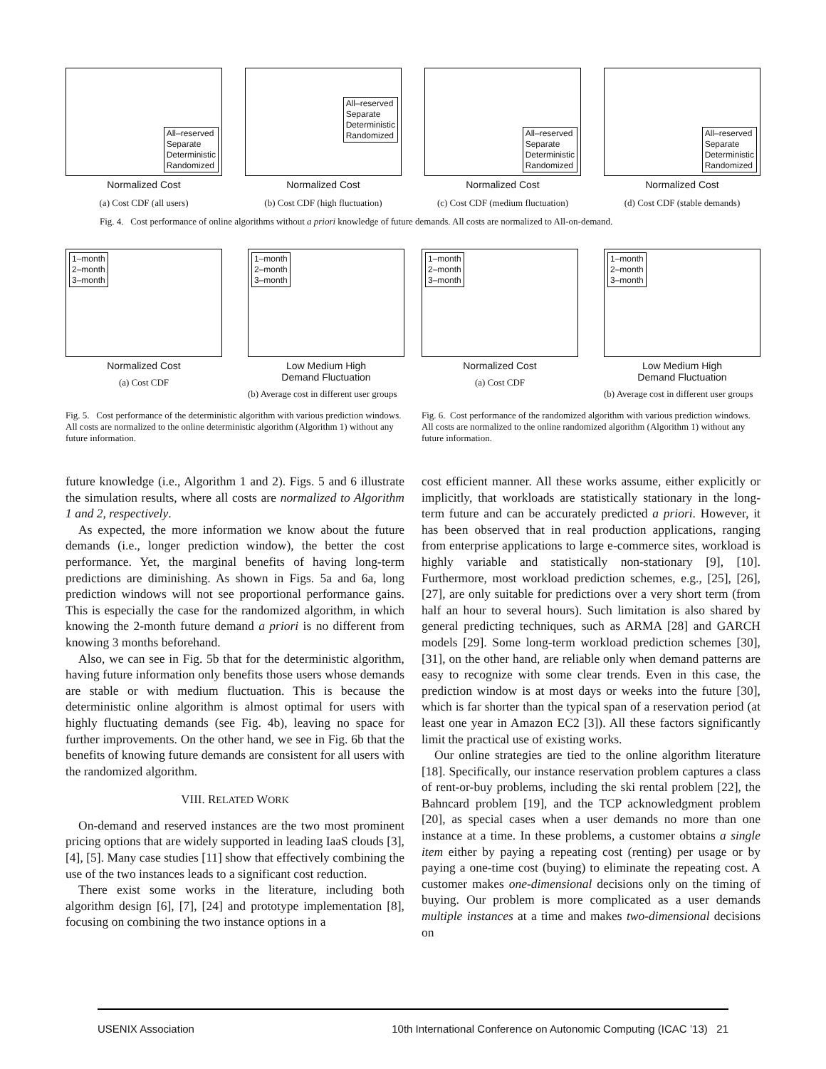All–reserved
Separate
Deterministic
Randomized
Normalized Cost
(a) Cost CDF (all users)
All–reserved
Separate
Deterministic
Randomized
Normalized Cost
(b) Cost CDF (high fluctuation)
All–reserved
Separate
Deterministic
Randomized
Normalized Cost
(c) Cost CDF (medium fluctuation)
All–reserved
Separate
Deterministic
Randomized
Normalized Cost
(d) Cost CDF (stable demands)
Fig. 4. Cost performance of online algorithms without a priori knowledge of future demands. All costs are normalized to All-on-demand.
1–month
2–month
3–month
Normalized Cost
(a) Cost CDF
1–month
2–month
3–month
Low Medium High
Demand Fluctuation
(b) Average cost in different user groups
Fig. 5. Cost performance of the deterministic algorithm with various prediction windows. All costs are normalized to the online deterministic algorithm (Algorithm 1) without any future information.
1–month
2–month
3–month
Normalized Cost
(a) Cost CDF
1–month
2–month
3–month
Low Medium High
Demand Fluctuation
(b) Average cost in different user groups
Fig. 6. Cost performance of the randomized algorithm with various prediction windows. All costs are normalized to the online randomized algorithm (Algorithm 1) without any future information.
future knowledge (i.e., Algorithm 1 and 2). Figs. 5 and 6 illustrate the simulation results, where all costs are normalized to Algorithm 1 and 2, respectively.
As expected, the more information we know about the future demands (i.e., longer prediction window), the better the cost performance. Yet, the marginal benefits of having long-term predictions are diminishing. As shown in Figs. 5a and 6a, long prediction windows will not see proportional performance gains. This is especially the case for the randomized algorithm, in which knowing the 2-month future demand a priori is no different from knowing 3 months beforehand.
Also, we can see in Fig. 5b that for the deterministic algorithm, having future information only benefits those users whose demands are stable or with medium fluctuation. This is because the deterministic online algorithm is almost optimal for users with highly fluctuating demands (see Fig. 4b), leaving no space for further improvements. On the other hand, we see in Fig. 6b that the benefits of knowing future demands are consistent for all users with the randomized algorithm.
VIII. RELATED WORK
On-demand and reserved instances are the two most prominent pricing options that are widely supported in leading IaaS clouds [3], [4], [5]. Many case studies [11] show that effectively combining the use of the two instances leads to a significant cost reduction.
There exist some works in the literature, including both algorithm design [6], [7], [24] and prototype implementation [8], focusing on combining the two instance options in a
cost efficient manner. All these works assume, either explicitly or implicitly, that workloads are statistically stationary in the long-term future and can be accurately predicted a priori. However, it has been observed that in real production applications, ranging from enterprise applications to large e-commerce sites, workload is highly variable and statistically non-stationary [9], [10]. Furthermore, most workload prediction schemes, e.g., [25], [26], [27], are only suitable for predictions over a very short term (from half an hour to several hours). Such limitation is also shared by general predicting techniques, such as ARMA [28] and GARCH models [29]. Some long-term workload prediction schemes [30], [31], on the other hand, are reliable only when demand patterns are easy to recognize with some clear trends. Even in this case, the prediction window is at most days or weeks into the future [30], which is far shorter than the typical span of a reservation period (at least one year in Amazon EC2 [3]). All these factors significantly limit the practical use of existing works.
Our online strategies are tied to the online algorithm literature [18]. Specifically, our instance reservation problem captures a class of rent-or-buy problems, including the ski rental problem [22], the Bahncard problem [19], and the TCP acknowledgment problem [20], as special cases when a user demands no more than one instance at a time. In these problems, a customer obtains a single item either by paying a repeating cost (renting) per usage or by paying a one-time cost (buying) to eliminate the repeating cost. A customer makes one-dimensional decisions only on the timing of buying. Our problem is more complicated as a user demands multiple instances at a time and makes two-dimensional decisions on
USENIX Association 10th International Conference on Autonomic Computing (ICAC ’13) 21